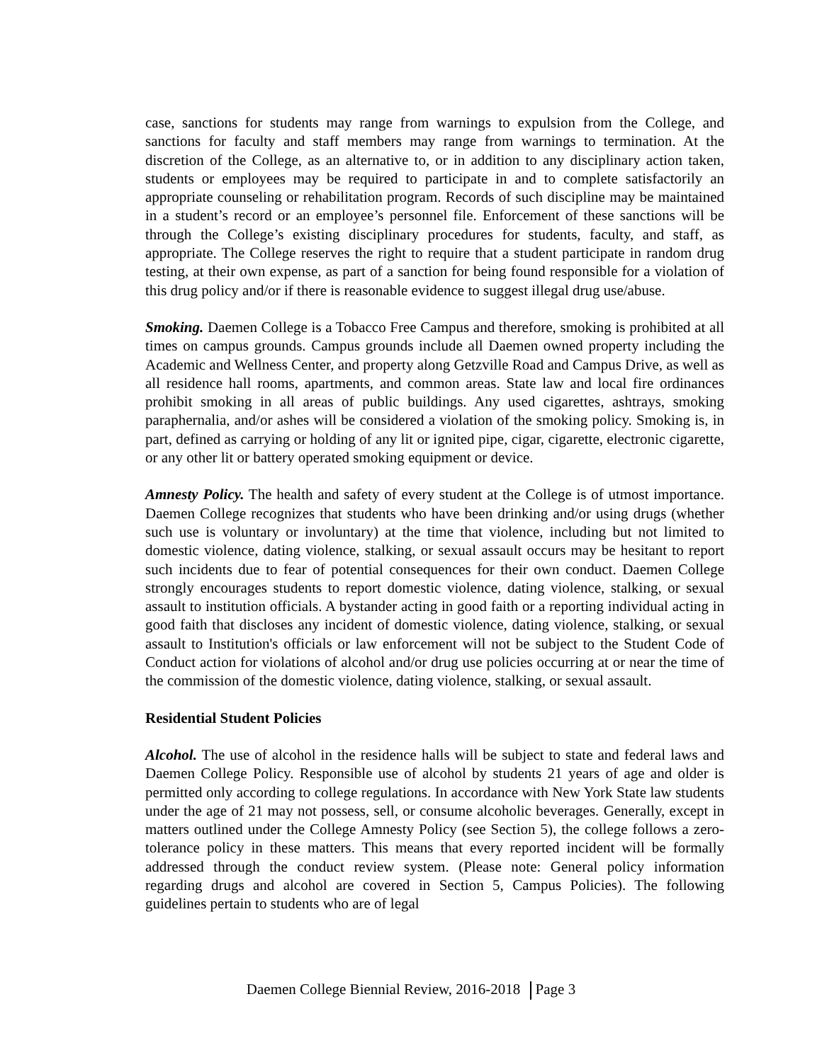case, sanctions for students may range from warnings to expulsion from the College, and sanctions for faculty and staff members may range from warnings to termination. At the discretion of the College, as an alternative to, or in addition to any disciplinary action taken, students or employees may be required to participate in and to complete satisfactorily an appropriate counseling or rehabilitation program. Records of such discipline may be maintained in a student’s record or an employee’s personnel file. Enforcement of these sanctions will be through the College’s existing disciplinary procedures for students, faculty, and staff, as appropriate. The College reserves the right to require that a student participate in random drug testing, at their own expense, as part of a sanction for being found responsible for a violation of this drug policy and/or if there is reasonable evidence to suggest illegal drug use/abuse.
Smoking. Daemen College is a Tobacco Free Campus and therefore, smoking is prohibited at all times on campus grounds. Campus grounds include all Daemen owned property including the Academic and Wellness Center, and property along Getzville Road and Campus Drive, as well as all residence hall rooms, apartments, and common areas. State law and local fire ordinances prohibit smoking in all areas of public buildings. Any used cigarettes, ashtrays, smoking paraphernalia, and/or ashes will be considered a violation of the smoking policy. Smoking is, in part, defined as carrying or holding of any lit or ignited pipe, cigar, cigarette, electronic cigarette, or any other lit or battery operated smoking equipment or device.
Amnesty Policy. The health and safety of every student at the College is of utmost importance. Daemen College recognizes that students who have been drinking and/or using drugs (whether such use is voluntary or involuntary) at the time that violence, including but not limited to domestic violence, dating violence, stalking, or sexual assault occurs may be hesitant to report such incidents due to fear of potential consequences for their own conduct. Daemen College strongly encourages students to report domestic violence, dating violence, stalking, or sexual assault to institution officials. A bystander acting in good faith or a reporting individual acting in good faith that discloses any incident of domestic violence, dating violence, stalking, or sexual assault to Institution's officials or law enforcement will not be subject to the Student Code of Conduct action for violations of alcohol and/or drug use policies occurring at or near the time of the commission of the domestic violence, dating violence, stalking, or sexual assault.
Residential Student Policies
Alcohol. The use of alcohol in the residence halls will be subject to state and federal laws and Daemen College Policy. Responsible use of alcohol by students 21 years of age and older is permitted only according to college regulations. In accordance with New York State law students under the age of 21 may not possess, sell, or consume alcoholic beverages. Generally, except in matters outlined under the College Amnesty Policy (see Section 5), the college follows a zero-tolerance policy in these matters. This means that every reported incident will be formally addressed through the conduct review system. (Please note: General policy information regarding drugs and alcohol are covered in Section 5, Campus Policies). The following guidelines pertain to students who are of legal
Daemen College Biennial Review, 2016-2018 Page 3